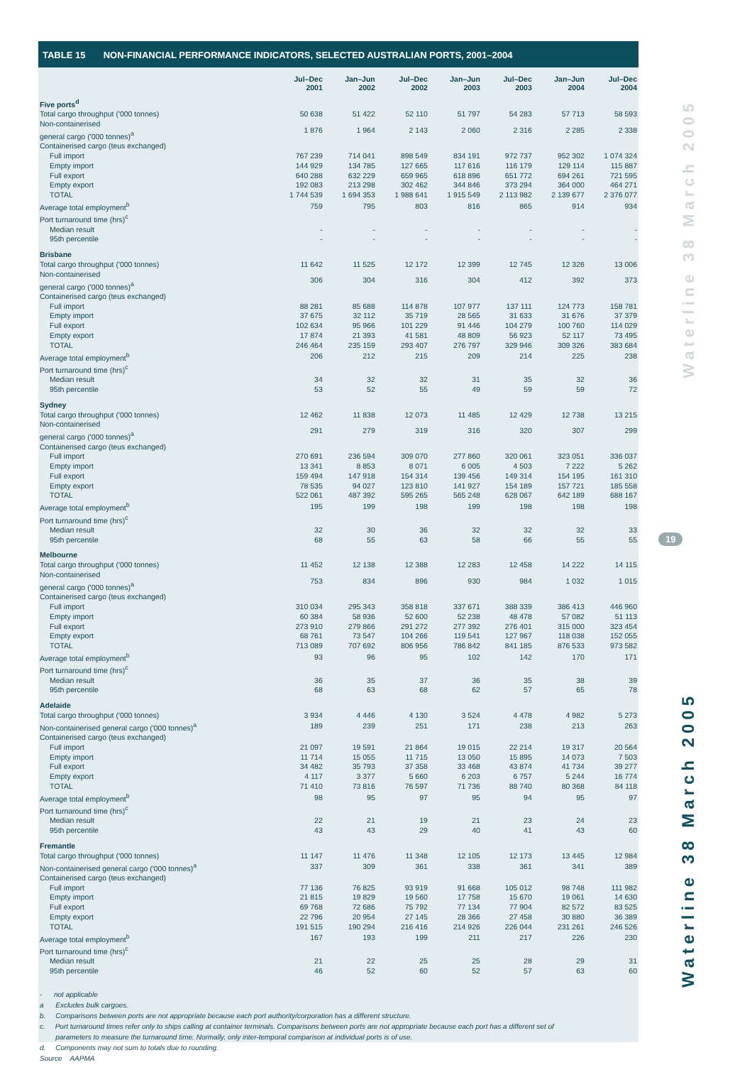Waterline 38 March 2005
Waterline 38 March 2005
19
TABLE 15 NON-FINANCIAL PERFORMANCE INDICATORS, SELECTED AUSTRALIAN PORTS, 2001–2004
| | Jul–Dec 2001 | Jan–Jun 2002 | Jul–Dec 2002 | Jan–Jun 2003 | Jul–Dec 2003 | Jan–Jun 2004 | Jul–Dec 2004 |
| --- | --- | --- | --- | --- | --- | --- | --- |
| Five ports<sup>d</sup> | | | | | | | |
| Total cargo throughput ('000 tonnes) | 50 638 | 51 422 | 52 110 | 51 797 | 54 283 | 57 713 | 58 593 |
| Non-containerised general cargo ('000 tonnes)<sup>a</sup> | 1 876 | 1 964 | 2 143 | 2 060 | 2 316 | 2 285 | 2 338 |
| Containerised cargo (teus exchanged) | | | | | | | |
| Full import | 767 239 | 714 041 | 898 549 | 834 191 | 972 737 | 952 302 | 1 074 324 |
| Empty import | 144 929 | 134 785 | 127 665 | 117 616 | 116 179 | 129 114 | 115 887 |
| Full export | 640 288 | 632 229 | 659 965 | 618 896 | 651 772 | 694 261 | 721 595 |
| Empty export | 192 083 | 213 298 | 302 462 | 344 846 | 373 294 | 364 000 | 464 271 |
| TOTAL | 1 744 539 | 1 694 353 | 1 988 641 | 1 915 549 | 2 113 982 | 2 139 677 | 2 376 077 |
| Average total employment<sup>b</sup> | 759 | 795 | 803 | 816 | 865 | 914 | 934 |
| Port turnaround time (hrs)<sup>c</sup> | | | | | | | |
| Median result | - | - | - | - | - | - | - |
| 95th percentile | - | - | - | - | - | - | - |
| Brisbane | | | | | | | |
| Total cargo throughput ('000 tonnes) | 11 642 | 11 525 | 12 172 | 12 399 | 12 745 | 12 326 | 13 006 |
| Non-containerised general cargo ('000 tonnes)<sup>a</sup> | 306 | 304 | 316 | 304 | 412 | 392 | 373 |
| Containerised cargo (teus exchanged) | | | | | | | |
| Full import | 88 281 | 85 688 | 114 878 | 107 977 | 137 111 | 124 773 | 158 781 |
| Empty import | 37 675 | 32 112 | 35 719 | 28 565 | 31 633 | 31 676 | 37 379 |
| Full export | 102 634 | 95 966 | 101 229 | 91 446 | 104 279 | 100 760 | 114 029 |
| Empty export | 17 874 | 21 393 | 41 581 | 48 809 | 56 923 | 52 117 | 73 495 |
| TOTAL | 246 464 | 235 159 | 293 407 | 276 797 | 329 946 | 309 326 | 383 684 |
| Average total employment<sup>b</sup> | 206 | 212 | 215 | 209 | 214 | 225 | 238 |
| Port turnaround time (hrs)<sup>c</sup> | | | | | | | |
| Median result | 34 | 32 | 32 | 31 | 35 | 32 | 36 |
| 95th percentile | 53 | 52 | 55 | 49 | 59 | 59 | 72 |
| Sydney | | | | | | | |
| Total cargo throughput ('000 tonnes) | 12 462 | 11 838 | 12 073 | 11 485 | 12 429 | 12 738 | 13 215 |
| Non-containerised general cargo ('000 tonnes)<sup>a</sup> | 291 | 279 | 319 | 316 | 320 | 307 | 299 |
| Containerised cargo (teus exchanged) | | | | | | | |
| Full import | 270 691 | 236 594 | 309 070 | 277 860 | 320 061 | 323 051 | 336 037 |
| Empty import | 13 341 | 8 853 | 8 071 | 6 005 | 4 503 | 7 222 | 5 262 |
| Full export | 159 494 | 147 918 | 154 314 | 139 456 | 149 314 | 154 195 | 161 310 |
| Empty export | 78 535 | 94 027 | 123 810 | 141 927 | 154 189 | 157 721 | 185 558 |
| TOTAL | 522 061 | 487 392 | 595 265 | 565 248 | 628 067 | 642 189 | 688 167 |
| Average total employment<sup>b</sup> | 195 | 199 | 198 | 199 | 198 | 198 | 198 |
| Port turnaround time (hrs)<sup>c</sup> | | | | | | | |
| Median result | 32 | 30 | 36 | 32 | 32 | 32 | 33 |
| 95th percentile | 68 | 55 | 63 | 58 | 66 | 55 | 55 |
| Melbourne | | | | | | | |
| Total cargo throughput ('000 tonnes) | 11 452 | 12 138 | 12 388 | 12 283 | 12 458 | 14 222 | 14 115 |
| Non-containerised general cargo ('000 tonnes)<sup>a</sup> | 753 | 834 | 896 | 930 | 984 | 1 032 | 1 015 |
| Containerised cargo (teus exchanged) | | | | | | | |
| Full import | 310 034 | 295 343 | 358 818 | 337 671 | 388 339 | 386 413 | 446 960 |
| Empty import | 60 384 | 58 936 | 52 600 | 52 238 | 48 478 | 57 082 | 51 113 |
| Full export | 273 910 | 279 866 | 291 272 | 277 392 | 276 401 | 315 000 | 323 454 |
| Empty export | 68 761 | 73 547 | 104 266 | 119 541 | 127 967 | 118 038 | 152 055 |
| TOTAL | 713 089 | 707 692 | 806 956 | 786 842 | 841 185 | 876 533 | 973 582 |
| Average total employment<sup>b</sup> | 93 | 96 | 95 | 102 | 142 | 170 | 171 |
| Port turnaround time (hrs)<sup>c</sup> | | | | | | | |
| Median result | 36 | 35 | 37 | 36 | 35 | 38 | 39 |
| 95th percentile | 68 | 63 | 68 | 62 | 57 | 65 | 78 |
| Adelaide | | | | | | | |
| Total cargo throughput ('000 tonnes) | 3 934 | 4 446 | 4 130 | 3 524 | 4 478 | 4 982 | 5 273 |
| Non-containerised general cargo ('000 tonnes)<sup>a</sup> | 189 | 239 | 251 | 171 | 238 | 213 | 263 |
| Containerised cargo (teus exchanged) | | | | | | | |
| Full import | 21 097 | 19 591 | 21 864 | 19 015 | 22 214 | 19 317 | 20 564 |
| Empty import | 11 714 | 15 055 | 11 715 | 13 050 | 15 895 | 14 073 | 7 503 |
| Full export | 34 482 | 35 793 | 37 358 | 33 468 | 43 874 | 41 734 | 39 277 |
| Empty export | 4 117 | 3 377 | 5 660 | 6 203 | 6 757 | 5 244 | 16 774 |
| TOTAL | 71 410 | 73 816 | 76 597 | 71 736 | 88 740 | 80 368 | 84 118 |
| Average total employment<sup>b</sup> | 98 | 95 | 97 | 95 | 94 | 95 | 97 |
| Port turnaround time (hrs)<sup>c</sup> | | | | | | | |
| Median result | 22 | 21 | 19 | 21 | 23 | 24 | 23 |
| 95th percentile | 43 | 43 | 29 | 40 | 41 | 43 | 60 |
| Fremantle | | | | | | | |
| Total cargo throughput ('000 tonnes) | 11 147 | 11 476 | 11 348 | 12 105 | 12 173 | 13 445 | 12 984 |
| Non-containerised general cargo ('000 tonnes)<sup>a</sup> | 337 | 309 | 361 | 338 | 361 | 341 | 389 |
| Containerised cargo (teus exchanged) | | | | | | | |
| Full import | 77 136 | 76 825 | 93 919 | 91 668 | 105 012 | 98 748 | 111 982 |
| Empty import | 21 815 | 19 829 | 19 560 | 17 758 | 15 670 | 19 061 | 14 630 |
| Full export | 69 768 | 72 686 | 75 792 | 77 134 | 77 904 | 82 572 | 83 525 |
| Empty export | 22 796 | 20 954 | 27 145 | 28 366 | 27 458 | 30 880 | 36 389 |
| TOTAL | 191 515 | 190 294 | 216 416 | 214 926 | 226 044 | 231 261 | 246 526 |
| Average total employment<sup>b</sup> | 167 | 193 | 199 | 211 | 217 | 226 | 230 |
| Port turnaround time (hrs)<sup>c</sup> | | | | | | | |
| Median result | 21 | 22 | 25 | 25 | 28 | 29 | 31 |
| 95th percentile | 46 | 52 | 60 | 52 | 57 | 63 | 60 |
- not applicable
a Excludes bulk cargoes.
b. Comparisons between ports are not appropriate because each port authority/corporation has a different structure.
c. Port turnaround times refer only to ships calling at container terminals. Comparisons between ports are not appropriate because each port has a different set of
parameters to measure the turnaround time. Normally, only inter-temporal comparison at individual ports is of use.
d. Components may not sum to totals due to rounding.
Source AAPMA